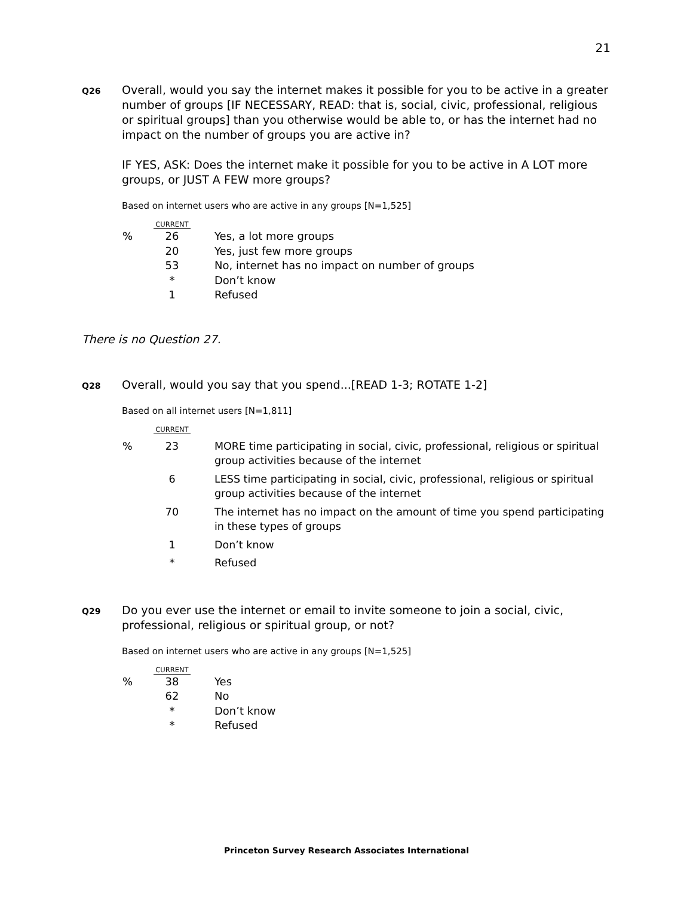21
Q26
Overall, would you say the internet makes it possible for you to be active in a greater number of groups [IF NECESSARY, READ: that is, social, civic, professional, religious or spiritual groups] than you otherwise would be able to, or has the internet had no impact on the number of groups you are active in?
IF YES, ASK: Does the internet make it possible for you to be active in A LOT more groups, or JUST A FEW more groups?
Based on internet users who are active in any groups [N=1,525]
| | CURRENT | |
| --- | --- | --- |
| % | 26 | Yes, a lot more groups |
| | 20 | Yes, just few more groups |
| | 53 | No, internet has no impact on number of groups |
| | * | Don’t know |
| | 1 | Refused |
There is no Question 27.
Q28
Overall, would you say that you spend...[READ 1-3; ROTATE 1-2]
Based on all internet users [N=1,811]
| | CURRENT | |
| --- | --- | --- |
| % | 23 | MORE time participating in social, civic, professional, religious or spiritual group activities because of the internet |
| | 6 | LESS time participating in social, civic, professional, religious or spiritual group activities because of the internet |
| | 70 | The internet has no impact on the amount of time you spend participating in these types of groups |
| | 1 | Don’t know |
| | * | Refused |
Q29
Do you ever use the internet or email to invite someone to join a social, civic, professional, religious or spiritual group, or not?
Based on internet users who are active in any groups [N=1,525]
| | CURRENT | |
| --- | --- | --- |
| % | 38 | Yes |
| | 62 | No |
| | * | Don’t know |
| | * | Refused |
Princeton Survey Research Associates International